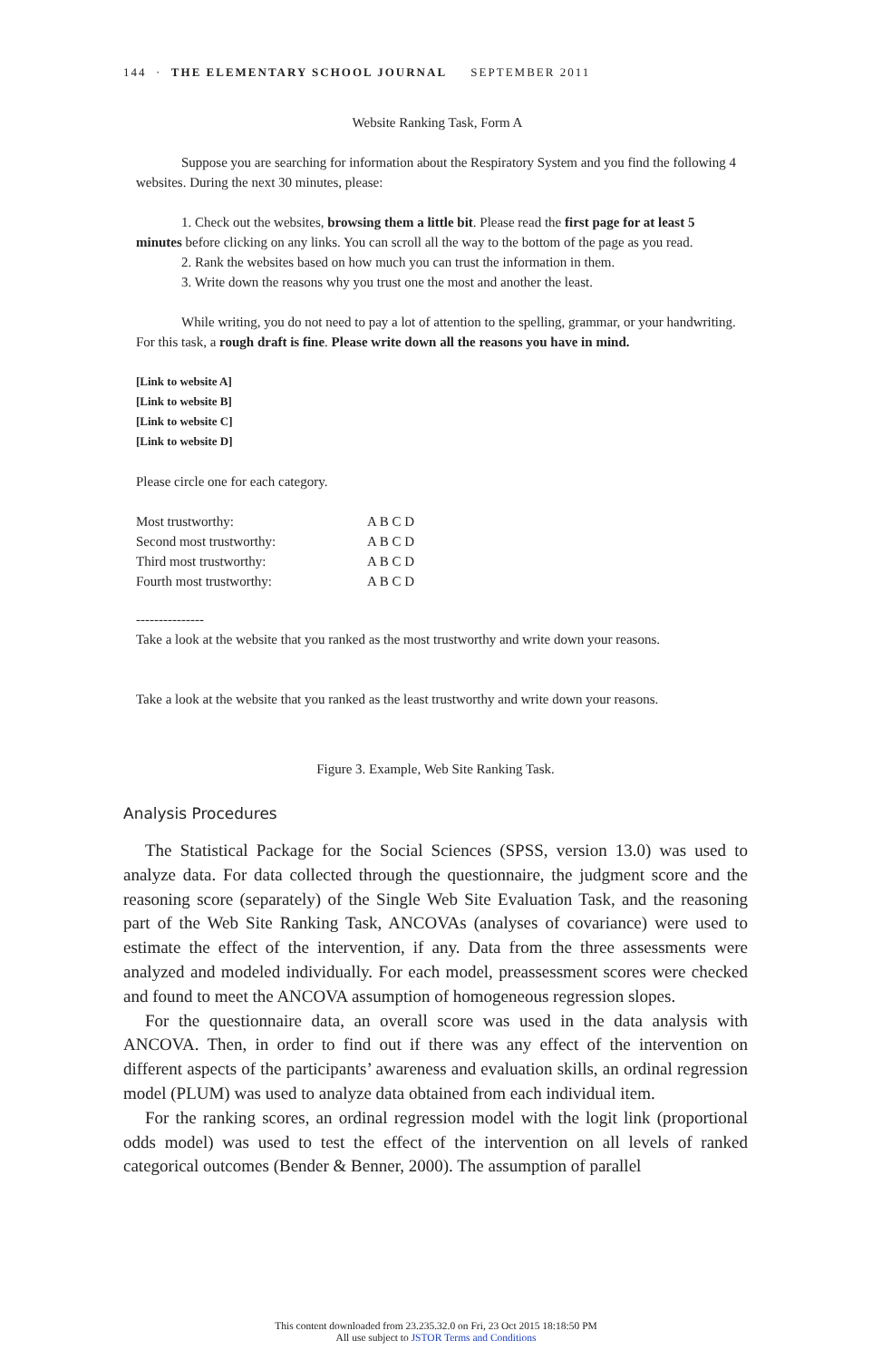144 · THE ELEMENTARY SCHOOL JOURNAL SEPTEMBER 2011
Website Ranking Task, Form A
Suppose you are searching for information about the Respiratory System and you find the following 4 websites. During the next 30 minutes, please:
1. Check out the websites, browsing them a little bit. Please read the first page for at least 5 minutes before clicking on any links. You can scroll all the way to the bottom of the page as you read.
2. Rank the websites based on how much you can trust the information in them.
3. Write down the reasons why you trust one the most and another the least.
While writing, you do not need to pay a lot of attention to the spelling, grammar, or your handwriting. For this task, a rough draft is fine. Please write down all the reasons you have in mind.
[Link to website A]
[Link to website B]
[Link to website C]
[Link to website D]
Please circle one for each category.
| Most trustworthy: | A B C D |
| Second most trustworthy: | A B C D |
| Third most trustworthy: | A B C D |
| Fourth most trustworthy: | A B C D |
---------------
Take a look at the website that you ranked as the most trustworthy and write down your reasons.
Take a look at the website that you ranked as the least trustworthy and write down your reasons.
Figure 3. Example, Web Site Ranking Task.
Analysis Procedures
The Statistical Package for the Social Sciences (SPSS, version 13.0) was used to analyze data. For data collected through the questionnaire, the judgment score and the reasoning score (separately) of the Single Web Site Evaluation Task, and the reasoning part of the Web Site Ranking Task, ANCOVAs (analyses of covariance) were used to estimate the effect of the intervention, if any. Data from the three assessments were analyzed and modeled individually. For each model, preassessment scores were checked and found to meet the ANCOVA assumption of homogeneous regression slopes.
For the questionnaire data, an overall score was used in the data analysis with ANCOVA. Then, in order to find out if there was any effect of the intervention on different aspects of the participants’ awareness and evaluation skills, an ordinal regression model (PLUM) was used to analyze data obtained from each individual item.
For the ranking scores, an ordinal regression model with the logit link (proportional odds model) was used to test the effect of the intervention on all levels of ranked categorical outcomes (Bender & Benner, 2000). The assumption of parallel
This content downloaded from 23.235.32.0 on Fri, 23 Oct 2015 18:18:50 PM
All use subject to JSTOR Terms and Conditions